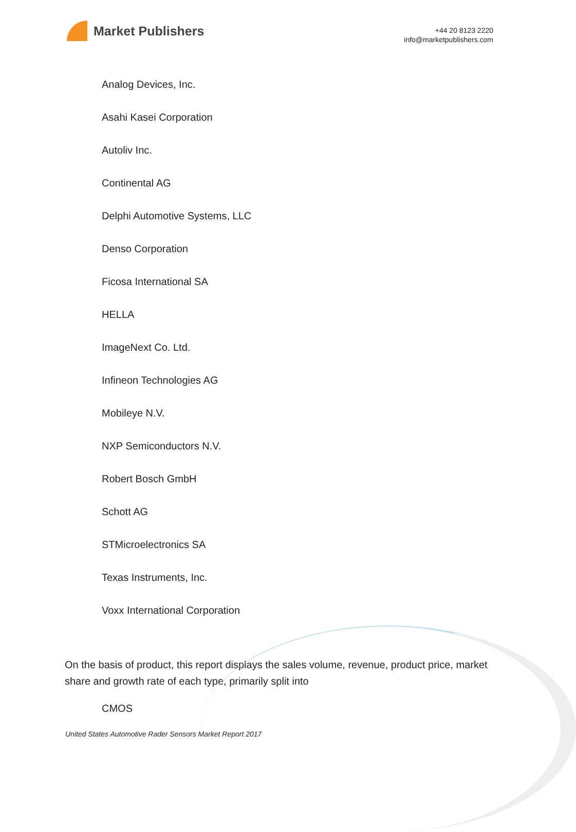Market Publishers
+44 20 8123 2220
info@marketpublishers.com
Analog Devices, Inc.
Asahi Kasei Corporation
Autoliv Inc.
Continental AG
Delphi Automotive Systems, LLC
Denso Corporation
Ficosa International SA
HELLA
ImageNext Co. Ltd.
Infineon Technologies AG
Mobileye N.V.
NXP Semiconductors N.V.
Robert Bosch GmbH
Schott AG
STMicroelectronics SA
Texas Instruments, Inc.
Voxx International Corporation
On the basis of product, this report displays the sales volume, revenue, product price, market share and growth rate of each type, primarily split into
CMOS
United States Automotive Rader Sensors Market Report 2017